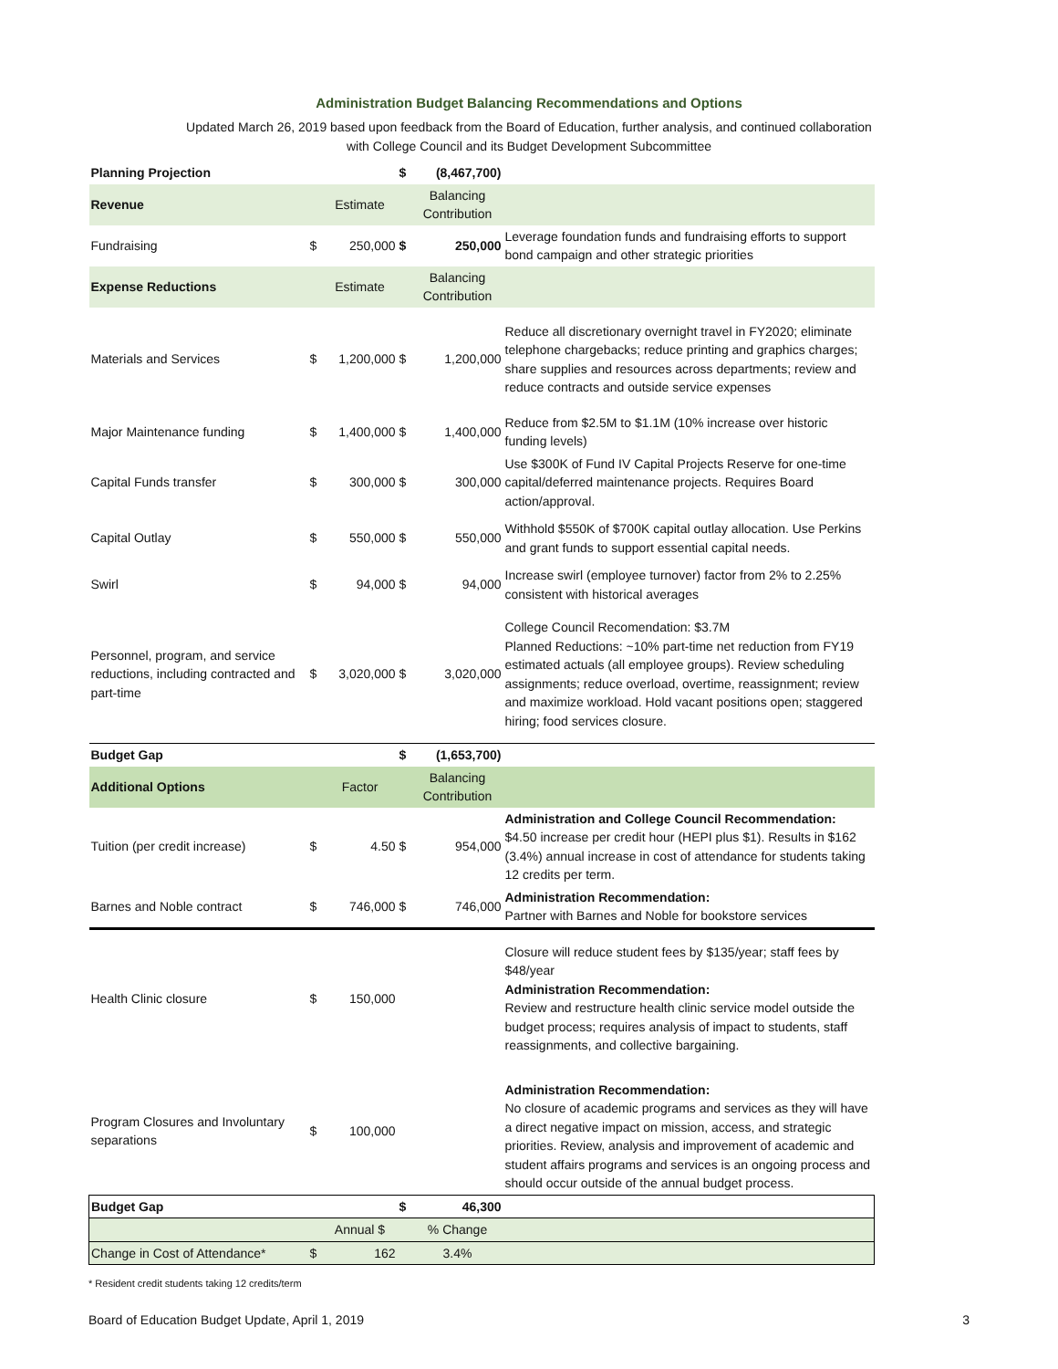Administration Budget Balancing Recommendations and Options
Updated March 26, 2019 based upon feedback from the Board of Education, further analysis, and continued collaboration
with College Council and its Budget Development Subcommittee
| Planning Projection | | | $ | (8,467,700) | |
| Revenue | | Estimate | | Balancing Contribution | |
| Fundraising | $ | 250,000 | $ | 250,000 | Leverage foundation funds and fundraising efforts to support bond campaign and other strategic priorities |
| Expense Reductions | | Estimate | | Balancing Contribution | |
| Materials and Services | $ | 1,200,000 | $ | 1,200,000 | Reduce all discretionary overnight travel in FY2020; eliminate telephone chargebacks; reduce printing and graphics charges; share supplies and resources across departments; review and reduce contracts and outside service expenses |
| Major Maintenance funding | $ | 1,400,000 | $ | 1,400,000 | Reduce from $2.5M to $1.1M (10% increase over historic funding levels) |
| Capital Funds transfer | $ | 300,000 | $ | 300,000 | Use $300K of Fund IV Capital Projects Reserve for one-time capital/deferred maintenance projects. Requires Board action/approval. |
| Capital Outlay | $ | 550,000 | $ | 550,000 | Withhold $550K of $700K capital outlay allocation. Use Perkins and grant funds to support essential capital needs. |
| Swirl | $ | 94,000 | $ | 94,000 | Increase swirl (employee turnover) factor from 2% to 2.25% consistent with historical averages |
| Personnel, program, and service reductions, including contracted and part-time | $ | 3,020,000 | $ | 3,020,000 | College Council Recomendation: $3.7M Planned Reductions: ~10% part-time net reduction from FY19 estimated actuals (all employee groups). Review scheduling assignments; reduce overload, overtime, reassignment; review and maximize workload. Hold vacant positions open; staggered hiring; food services closure. |
| Budget Gap | | | $ | (1,653,700) | |
| Additional Options | | Factor | | Balancing Contribution | |
| Tuition (per credit increase) | $ | 4.50 | $ | 954,000 | Administration and College Council Recommendation: $4.50 increase per credit hour (HEPI plus $1). Results in $162 (3.4%) annual increase in cost of attendance for students taking 12 credits per term. |
| Barnes and Noble contract | $ | 746,000 | $ | 746,000 | Administration Recommendation: Partner with Barnes and Noble for bookstore services |
| Health Clinic closure | $ | 150,000 | | | Closure will reduce student fees by $135/year; staff fees by $48/year Administration Recommendation: Review and restructure health clinic service model outside the budget process; requires analysis of impact to students, staff reassignments, and collective bargaining. |
| Program Closures and Involuntary separations | $ | 100,000 | | | Administration Recommendation: No closure of academic programs and services as they will have a direct negative impact on mission, access, and strategic priorities. Review, analysis and improvement of academic and student affairs programs and services is an ongoing process and should occur outside of the annual budget process. |
| Budget Gap | | | $ | 46,300 | |
| | | Annual $ | | % Change | |
| Change in Cost of Attendance* | $ | 162 | | 3.4% | |
* Resident credit students taking 12 credits/term
Board of Education Budget Update, April 1, 2019 3